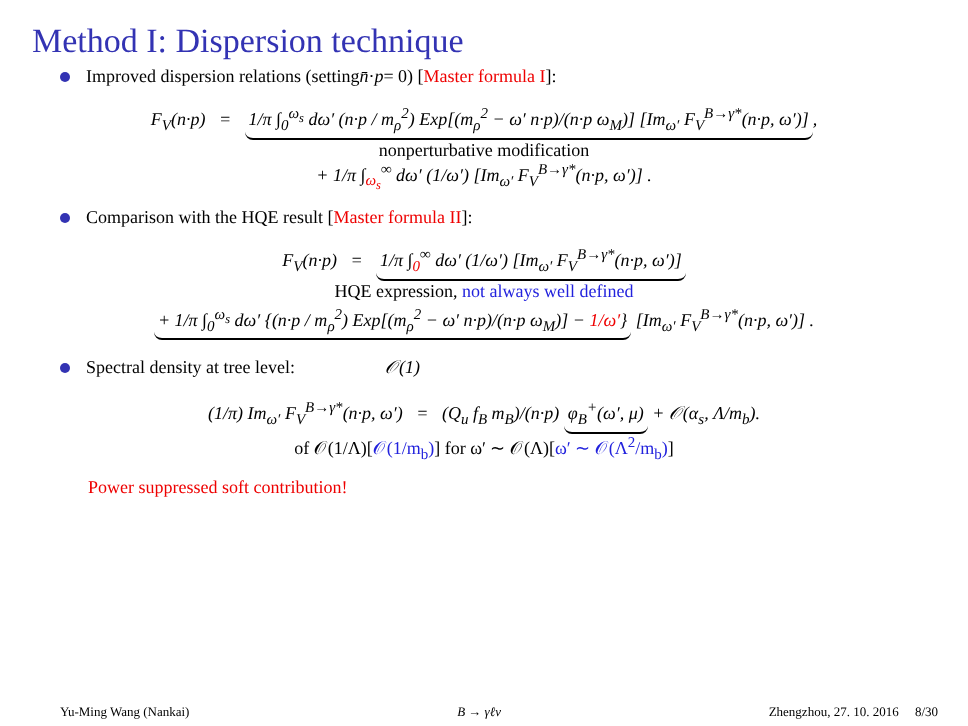Method I: Dispersion technique
Improved dispersion relations (setting n̄ · p = 0) [Master formula I]:
F<sub>V</sub>(n·p) = 1/π ∫<sub>0</sub><sup>ω<sub>s</sub></sup> dω′ (n·p / m<sub>ρ</sub><sup>2</sup>) Exp[(m<sub>ρ</sub><sup>2</sup> − ω′ n·p)/(n·p ω<sub>M</sub>)] [Im<sub>ω′</sub> F<sub>V</sub><sup>B→γ*</sup>(n·p, ω′)],
nonperturbative modification
+ 1/π ∫<sub>ω<sub>s</sub></sub><sup>∞</sup> dω′ (1/ω′) [Im<sub>ω′</sub> F<sub>V</sub><sup>B→γ*</sup>(n·p, ω′)] .
Comparison with the HQE result [Master formula II]:
F<sub>V</sub>(n·p) = 1/π ∫<sub>0</sub><sup>∞</sup> dω′ (1/ω′) [Im<sub>ω′</sub> F<sub>V</sub><sup>B→γ*</sup>(n·p, ω′)]
HQE expression, not always well defined
+ 1/π ∫<sub>0</sub><sup>ω<sub>s</sub></sup> dω′ {(n·p / m<sub>ρ</sub><sup>2</sup>) Exp[(m<sub>ρ</sub><sup>2</sup> − ω′ n·p)/(n·p ω<sub>M</sub>)] − 1/ω′} [Im<sub>ω′</sub> F<sub>V</sub><sup>B→γ*</sup>(n·p, ω′)] .
Spectral density at tree level: 𝒪(1)
(1/π) Im<sub>ω′</sub> F<sub>V</sub><sup>B→γ*</sup>(n·p, ω′) = (Q<sub>u</sub> f<sub>B</sub> m<sub>B</sub>)/(n·p) φ<sub>B</sub><sup>+</sup>(ω′, μ) + 𝒪(α<sub>s</sub>, Λ/m<sub>b</sub>).
of 𝒪(1/Λ)[𝒪(1/m<sub>b</sub>)] for ω′ ∼ 𝒪(Λ)[ω′ ∼ 𝒪(Λ<sup>2</sup>/m<sub>b</sub>)]
Power suppressed soft contribution!
Yu-Ming Wang (Nankai) B → γℓν Zhengzhou, 27. 10. 2016 8/30